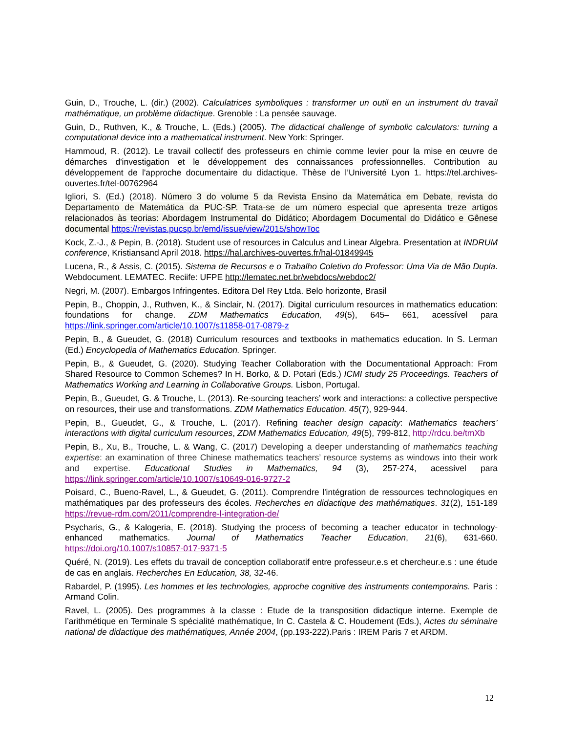Guin, D., Trouche, L. (dir.) (2002). Calculatrices symboliques : transformer un outil en un instrument du travail mathématique, un problème didactique. Grenoble : La pensée sauvage.
Guin, D., Ruthven, K., & Trouche, L. (Eds.) (2005). The didactical challenge of symbolic calculators: turning a computational device into a mathematical instrument. New York: Springer.
Hammoud, R. (2012). Le travail collectif des professeurs en chimie comme levier pour la mise en œuvre de démarches d'investigation et le développement des connaissances professionnelles. Contribution au développement de l'approche documentaire du didactique. Thèse de l’Université Lyon 1. https://tel.archives-ouvertes.fr/tel-00762964
Igliori, S. (Ed.) (2018). Número 3 do volume 5 da Revista Ensino da Matemática em Debate, revista do Departamento de Matemática da PUC-SP. Trata-se de um número especial que apresenta treze artigos relacionados às teorias: Abordagem Instrumental do Didático; Abordagem Documental do Didático e Gênese documental https://revistas.pucsp.br/emd/issue/view/2015/showToc
Kock, Z.-J., & Pepin, B. (2018). Student use of resources in Calculus and Linear Algebra. Presentation at INDRUM conference, Kristiansand April 2018. https://hal.archives-ouvertes.fr/hal-01849945
Lucena, R., & Assis, C. (2015). Sistema de Recursos e o Trabalho Coletivo do Professor: Uma Via de Mão Dupla. Webdocument. LEMATEC. Reciife: UFPE http://lematec.net.br/webdocs/webdoc2/
Negri, M. (2007). Embargos Infringentes. Editora Del Rey Ltda. Belo horizonte, Brasil
Pepin, B., Choppin, J., Ruthven, K., & Sinclair, N. (2017). Digital curriculum resources in mathematics education: foundations for change. ZDM Mathematics Education, 49(5), 645– 661, acessível para https://link.springer.com/article/10.1007/s11858-017-0879-z
Pepin, B., & Gueudet, G. (2018) Curriculum resources and textbooks in mathematics education. In S. Lerman (Ed.) Encyclopedia of Mathematics Education. Springer.
Pepin, B., & Gueudet, G. (2020). Studying Teacher Collaboration with the Documentational Approach: From Shared Resource to Common Schemes? In H. Borko, & D. Potari (Eds.) ICMI study 25 Proceedings. Teachers of Mathematics Working and Learning in Collaborative Groups. Lisbon, Portugal.
Pepin, B., Gueudet, G. & Trouche, L. (2013). Re-sourcing teachers’ work and interactions: a collective perspective on resources, their use and transformations. ZDM Mathematics Education. 45(7), 929-944.
Pepin, B., Gueudet, G., & Trouche, L. (2017). Refining teacher design capacity: Mathematics teachers’ interactions with digital curriculum resources, ZDM Mathematics Education, 49(5), 799-812, http://rdcu.be/tmXb
Pepin, B., Xu, B., Trouche, L. & Wang, C. (2017) Developing a deeper understanding of mathematics teaching expertise: an examination of three Chinese mathematics teachers’ resource systems as windows into their work and expertise. Educational Studies in Mathematics, 94 (3), 257-274, acessível para https://link.springer.com/article/10.1007/s10649-016-9727-2
Poisard, C., Bueno-Ravel, L., & Gueudet, G. (2011). Comprendre l'intégration de ressources technologiques en mathématiques par des professeurs des écoles. Recherches en didactique des mathématiques. 31(2), 151-189 https://revue-rdm.com/2011/comprendre-l-integration-de/
Psycharis, G., & Kalogeria, E. (2018). Studying the process of becoming a teacher educator in technology-enhanced mathematics. Journal of Mathematics Teacher Education, 21(6), 631-660. https://doi.org/10.1007/s10857-017-9371-5
Quéré, N. (2019). Les effets du travail de conception collaboratif entre professeur.e.s et chercheur.e.s : une étude de cas en anglais. Recherches En Education, 38, 32-46.
Rabardel, P. (1995). Les hommes et les technologies, approche cognitive des instruments contemporains. Paris : Armand Colin.
Ravel, L. (2005). Des programmes à la classe : Etude de la transposition didactique interne. Exemple de l’arithmétique en Terminale S spécialité mathématique, In C. Castela & C. Houdement (Eds.), Actes du séminaire national de didactique des mathématiques, Année 2004, (pp.193-222).Paris : IREM Paris 7 et ARDM.
12